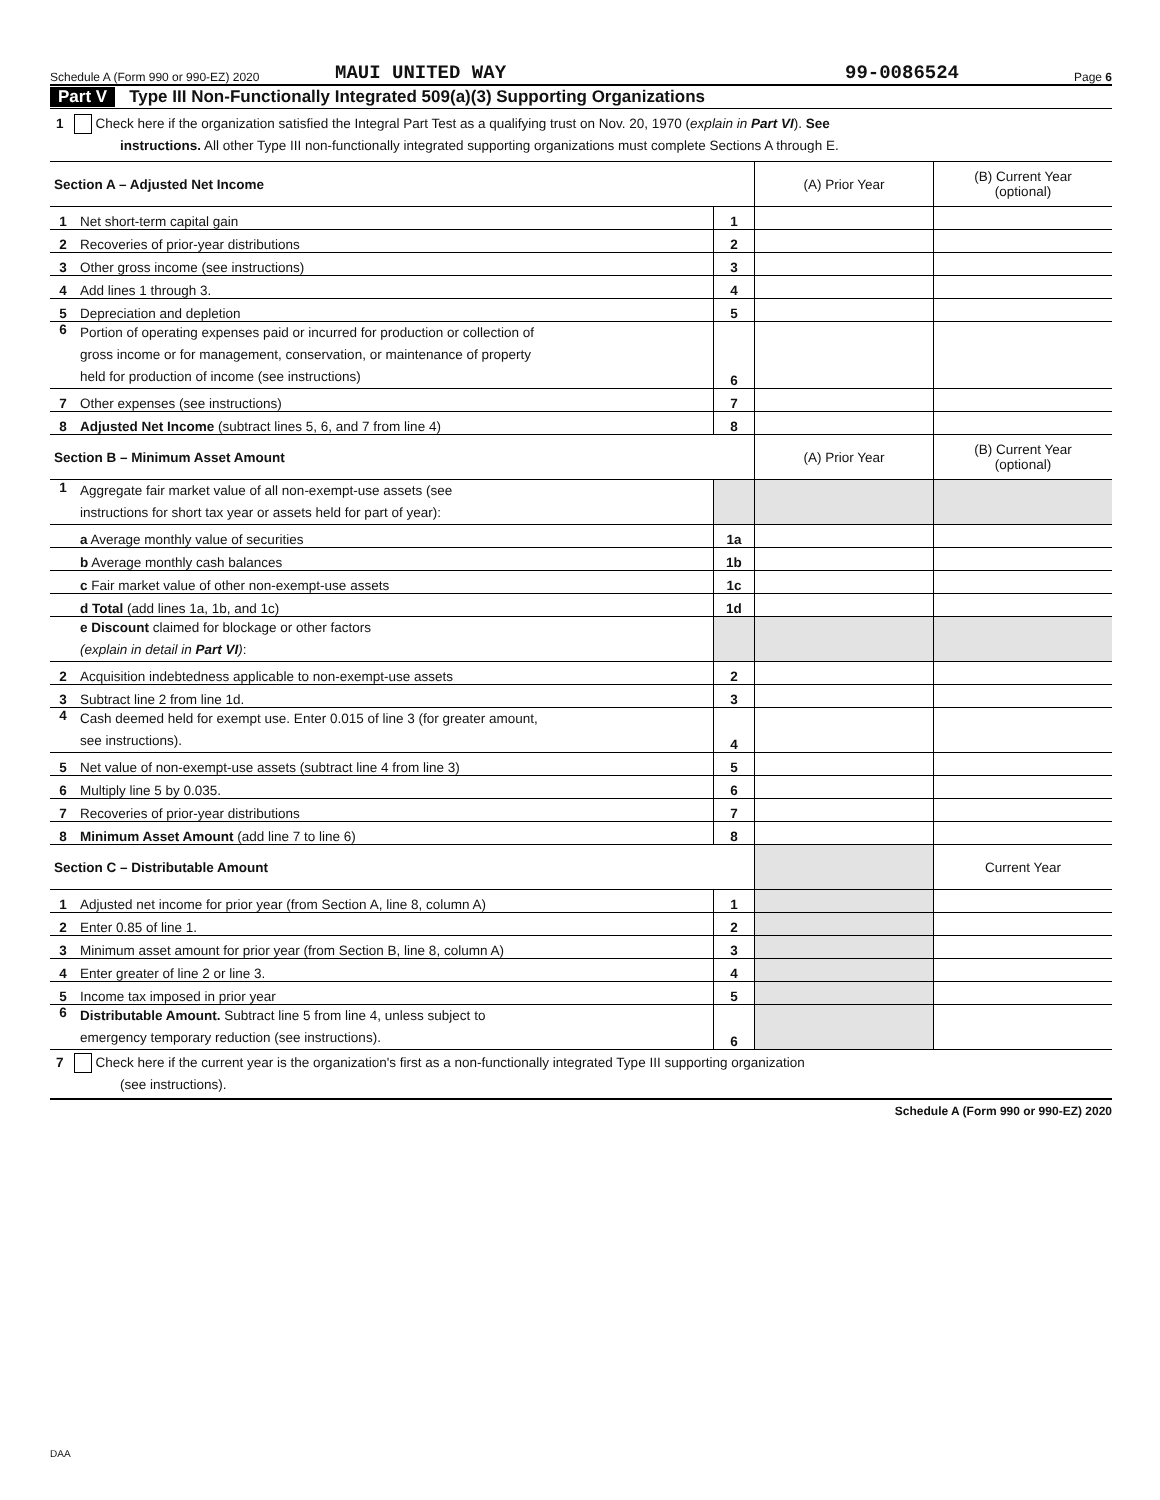Schedule A (Form 990 or 990-EZ) 2020 MAUI UNITED WAY 99-0086524 Page 6
Part V Type III Non-Functionally Integrated 509(a)(3) Supporting Organizations
1 Check here if the organization satisfied the Integral Part Test as a qualifying trust on Nov. 20, 1970 (explain in Part VI). See
instructions. All other Type III non-functionally integrated supporting organizations must complete Sections A through E.
| Section A – Adjusted Net Income | | | (A) Prior Year | (B) Current Year (optional) |
| 1 | Net short-term capital gain | 1 | | |
| 2 | Recoveries of prior-year distributions | 2 | | |
| 3 | Other gross income (see instructions) | 3 | | |
| 4 | Add lines 1 through 3. | 4 | | |
| 5 | Depreciation and depletion | 5 | | |
| 6 | Portion of operating expenses paid or incurred for production or collection of gross income or for management, conservation, or maintenance of property held for production of income (see instructions) | 6 | | |
| 7 | Other expenses (see instructions) | 7 | | |
| 8 | Adjusted Net Income (subtract lines 5, 6, and 7 from line 4) | 8 | | |
| Section B – Minimum Asset Amount | | | (A) Prior Year | (B) Current Year (optional) |
| 1 | Aggregate fair market value of all non-exempt-use assets (see instructions for short tax year or assets held for part of year): | | | |
| | a Average monthly value of securities | 1a | | |
| | b Average monthly cash balances | 1b | | |
| | c Fair market value of other non-exempt-use assets | 1c | | |
| | d Total (add lines 1a, 1b, and 1c) | 1d | | |
| | e Discount claimed for blockage or other factors (explain in detail in Part VI ) : | | | |
| 2 | Acquisition indebtedness applicable to non-exempt-use assets | 2 | | |
| 3 | Subtract line 2 from line 1d. | 3 | | |
| 4 | Cash deemed held for exempt use. Enter 0.015 of line 3 (for greater amount, see instructions). | 4 | | |
| 5 | Net value of non-exempt-use assets (subtract line 4 from line 3) | 5 | | |
| 6 | Multiply line 5 by 0.035. | 6 | | |
| 7 | Recoveries of prior-year distributions | 7 | | |
| 8 | Minimum Asset Amount (add line 7 to line 6) | 8 | | |
| Section C – Distributable Amount | | | | Current Year |
| 1 | Adjusted net income for prior year (from Section A, line 8, column A) | 1 | | |
| 2 | Enter 0.85 of line 1. | 2 | | |
| 3 | Minimum asset amount for prior year (from Section B, line 8, column A) | 3 | | |
| 4 | Enter greater of line 2 or line 3. | 4 | | |
| 5 | Income tax imposed in prior year | 5 | | |
| 6 | Distributable Amount. Subtract line 5 from line 4, unless subject to emergency temporary reduction (see instructions). | 6 | | |
7 Check here if the current year is the organization's first as a non-functionally integrated Type III supporting organization
(see instructions).
Schedule A (Form 990 or 990-EZ) 2020
DAA